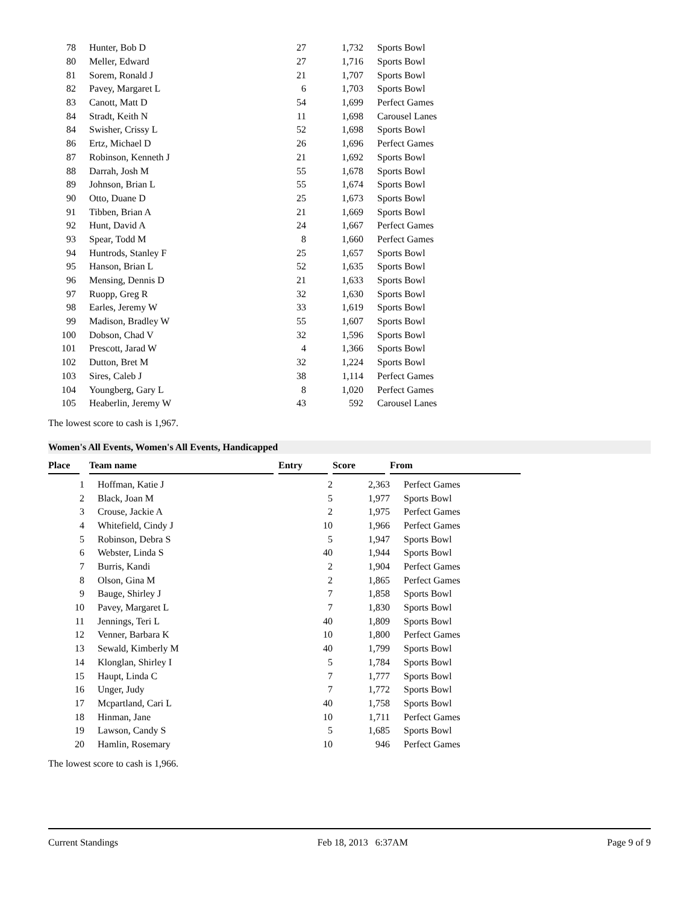| 78 | Hunter, Bob D | 27 | 1,732 | Sports Bowl |
| 80 | Meller, Edward | 27 | 1,716 | Sports Bowl |
| 81 | Sorem, Ronald J | 21 | 1,707 | Sports Bowl |
| 82 | Pavey, Margaret L | 6 | 1,703 | Sports Bowl |
| 83 | Canott, Matt D | 54 | 1,699 | Perfect Games |
| 84 | Stradt, Keith N | 11 | 1,698 | Carousel Lanes |
| 84 | Swisher, Crissy L | 52 | 1,698 | Sports Bowl |
| 86 | Ertz, Michael D | 26 | 1,696 | Perfect Games |
| 87 | Robinson, Kenneth J | 21 | 1,692 | Sports Bowl |
| 88 | Darrah, Josh M | 55 | 1,678 | Sports Bowl |
| 89 | Johnson, Brian L | 55 | 1,674 | Sports Bowl |
| 90 | Otto, Duane D | 25 | 1,673 | Sports Bowl |
| 91 | Tibben, Brian A | 21 | 1,669 | Sports Bowl |
| 92 | Hunt, David A | 24 | 1,667 | Perfect Games |
| 93 | Spear, Todd M | 8 | 1,660 | Perfect Games |
| 94 | Huntrods, Stanley F | 25 | 1,657 | Sports Bowl |
| 95 | Hanson, Brian L | 52 | 1,635 | Sports Bowl |
| 96 | Mensing, Dennis D | 21 | 1,633 | Sports Bowl |
| 97 | Ruopp, Greg R | 32 | 1,630 | Sports Bowl |
| 98 | Earles, Jeremy W | 33 | 1,619 | Sports Bowl |
| 99 | Madison, Bradley W | 55 | 1,607 | Sports Bowl |
| 100 | Dobson, Chad V | 32 | 1,596 | Sports Bowl |
| 101 | Prescott, Jarad W | 4 | 1,366 | Sports Bowl |
| 102 | Dutton, Bret M | 32 | 1,224 | Sports Bowl |
| 103 | Sires, Caleb J | 38 | 1,114 | Perfect Games |
| 104 | Youngberg, Gary L | 8 | 1,020 | Perfect Games |
| 105 | Heaberlin, Jeremy W | 43 | 592 | Carousel Lanes |
The lowest score to cash is 1,967.
Women's All Events, Women's All Events, Handicapped
| Place | Team name | Entry | Score | From |
| --- | --- | --- | --- | --- |
| 1 | Hoffman, Katie J | 2 | 2,363 | Perfect Games |
| 2 | Black, Joan M | 5 | 1,977 | Sports Bowl |
| 3 | Crouse, Jackie A | 2 | 1,975 | Perfect Games |
| 4 | Whitefield, Cindy J | 10 | 1,966 | Perfect Games |
| 5 | Robinson, Debra S | 5 | 1,947 | Sports Bowl |
| 6 | Webster, Linda S | 40 | 1,944 | Sports Bowl |
| 7 | Burris, Kandi | 2 | 1,904 | Perfect Games |
| 8 | Olson, Gina M | 2 | 1,865 | Perfect Games |
| 9 | Bauge, Shirley J | 7 | 1,858 | Sports Bowl |
| 10 | Pavey, Margaret L | 7 | 1,830 | Sports Bowl |
| 11 | Jennings, Teri L | 40 | 1,809 | Sports Bowl |
| 12 | Venner, Barbara K | 10 | 1,800 | Perfect Games |
| 13 | Sewald, Kimberly M | 40 | 1,799 | Sports Bowl |
| 14 | Klonglan, Shirley I | 5 | 1,784 | Sports Bowl |
| 15 | Haupt, Linda C | 7 | 1,777 | Sports Bowl |
| 16 | Unger, Judy | 7 | 1,772 | Sports Bowl |
| 17 | Mcpartland, Cari L | 40 | 1,758 | Sports Bowl |
| 18 | Hinman, Jane | 10 | 1,711 | Perfect Games |
| 19 | Lawson, Candy S | 5 | 1,685 | Sports Bowl |
| 20 | Hamlin, Rosemary | 10 | 946 | Perfect Games |
The lowest score to cash is 1,966.
Current Standings Feb 18, 2013 6:37AM Page 9 of 9